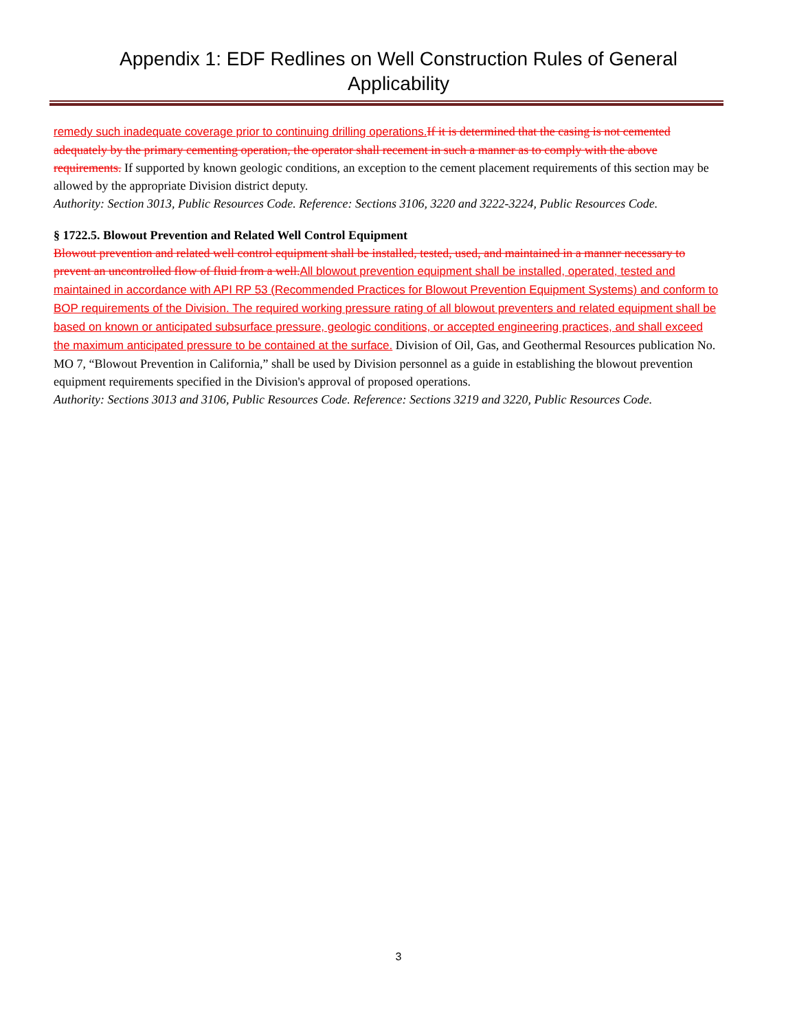Appendix 1: EDF Redlines on Well Construction Rules of General
Applicability
remedy such inadequate coverage prior to continuing drilling operations. If it is determined that the casing is not cemented adequately by the primary cementing operation, the operator shall recement in such a manner as to comply with the above requirements. If supported by known geologic conditions, an exception to the cement placement requirements of this section may be allowed by the appropriate Division district deputy.
Authority: Section 3013, Public Resources Code. Reference: Sections 3106, 3220 and 3222-3224, Public Resources Code.
§ 1722.5. Blowout Prevention and Related Well Control Equipment
Blowout prevention and related well control equipment shall be installed, tested, used, and maintained in a manner necessary to prevent an uncontrolled flow of fluid from a well. All blowout prevention equipment shall be installed, operated, tested and maintained in accordance with API RP 53 (Recommended Practices for Blowout Prevention Equipment Systems) and conform to BOP requirements of the Division. The required working pressure rating of all blowout preventers and related equipment shall be based on known or anticipated subsurface pressure, geologic conditions, or accepted engineering practices, and shall exceed the maximum anticipated pressure to be contained at the surface. Division of Oil, Gas, and Geothermal Resources publication No. MO 7, “Blowout Prevention in California,” shall be used by Division personnel as a guide in establishing the blowout prevention equipment requirements specified in the Division's approval of proposed operations.
Authority: Sections 3013 and 3106, Public Resources Code. Reference: Sections 3219 and 3220, Public Resources Code.
3